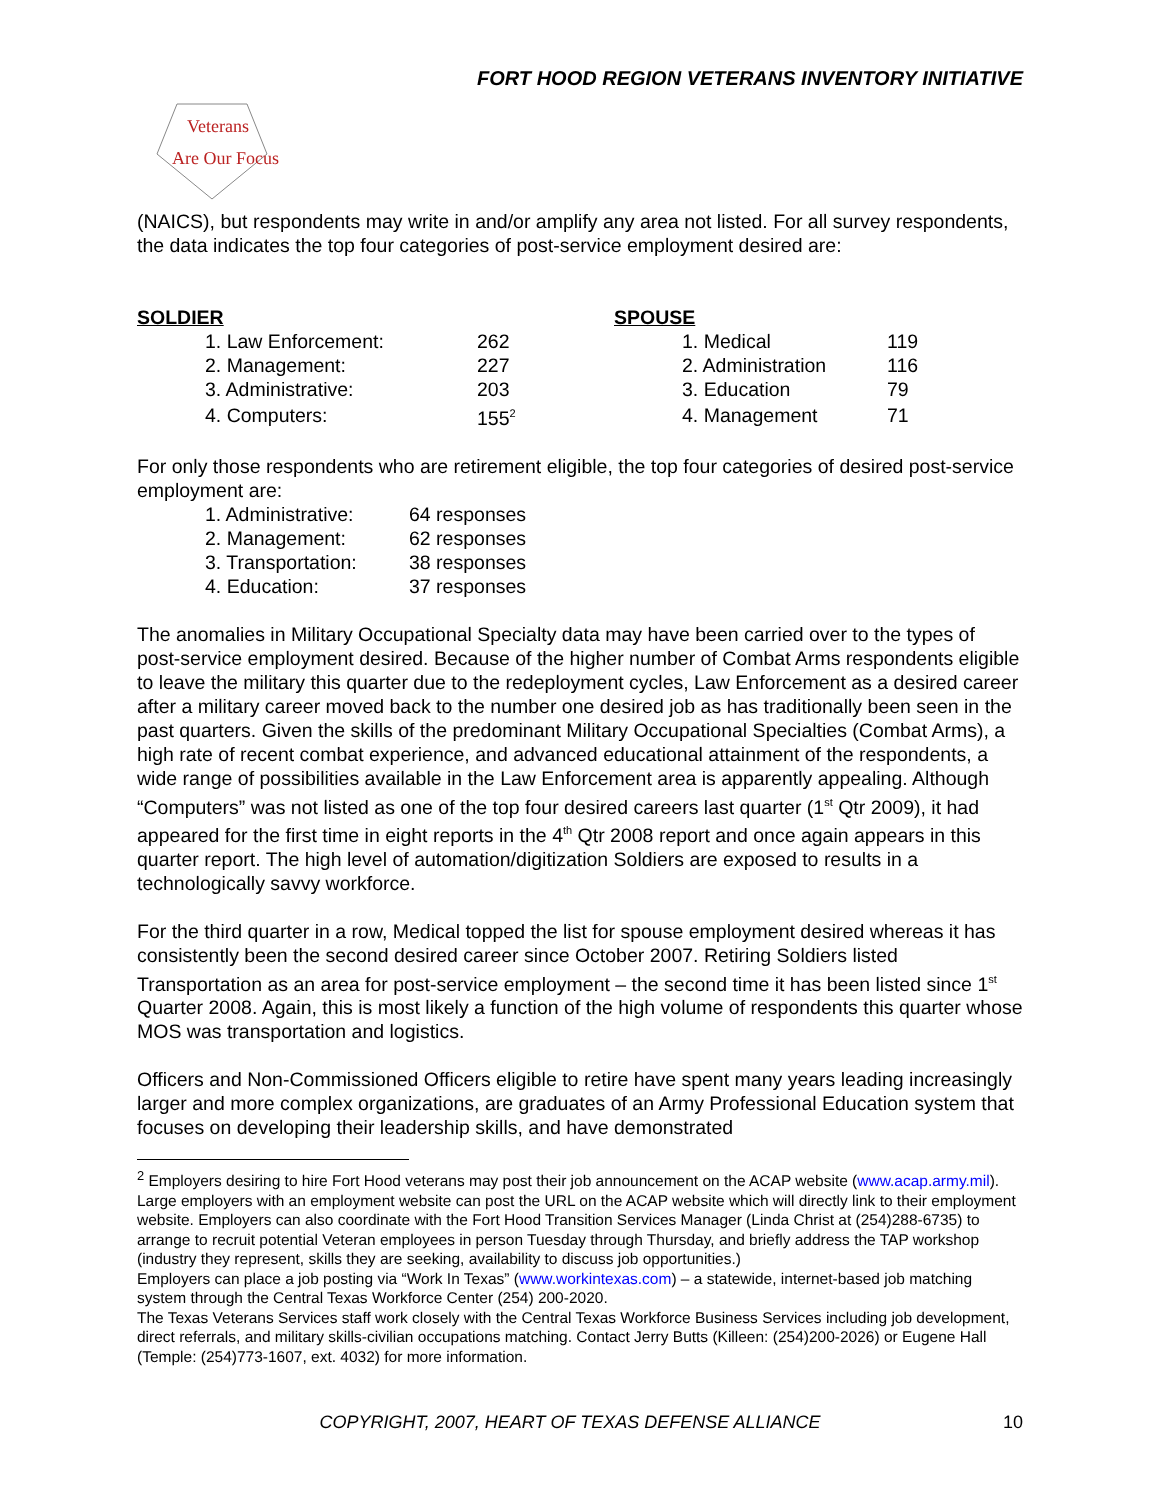FORT HOOD REGION VETERANS INVENTORY INITIATIVE
Veterans
Are Our Focus
(NAICS), but respondents may write in and/or amplify any area not listed. For all survey respondents, the data indicates the top four categories of post-service employment desired are:
| SOLDIER | | SPOUSE | |
| 1. Law Enforcement: | 262 | 1. Medical | 119 |
| 2. Management: | 227 | 2. Administration | 116 |
| 3. Administrative: | 203 | 3. Education | 79 |
| 4. Computers: | 155<sup>2</sup> | 4. Management | 71 |
For only those respondents who are retirement eligible, the top four categories of desired post-service employment are:
| 1. Administrative: | 64 responses |
| 2. Management: | 62 responses |
| 3. Transportation: | 38 responses |
| 4. Education: | 37 responses |
The anomalies in Military Occupational Specialty data may have been carried over to the types of post-service employment desired. Because of the higher number of Combat Arms respondents eligible to leave the military this quarter due to the redeployment cycles, Law Enforcement as a desired career after a military career moved back to the number one desired job as has traditionally been seen in the past quarters. Given the skills of the predominant Military Occupational Specialties (Combat Arms), a high rate of recent combat experience, and advanced educational attainment of the respondents, a wide range of possibilities available in the Law Enforcement area is apparently appealing. Although “Computers” was not listed as one of the top four desired careers last quarter (1<sup>st</sup> Qtr 2009), it had appeared for the first time in eight reports in the 4<sup>th</sup> Qtr 2008 report and once again appears in this quarter report. The high level of automation/digitization Soldiers are exposed to results in a technologically savvy workforce.
For the third quarter in a row, Medical topped the list for spouse employment desired whereas it has consistently been the second desired career since October 2007. Retiring Soldiers listed Transportation as an area for post-service employment – the second time it has been listed since 1<sup>st</sup> Quarter 2008. Again, this is most likely a function of the high volume of respondents this quarter whose MOS was transportation and logistics.
Officers and Non-Commissioned Officers eligible to retire have spent many years leading increasingly larger and more complex organizations, are graduates of an Army Professional Education system that focuses on developing their leadership skills, and have demonstrated
<sup>2</sup> Employers desiring to hire Fort Hood veterans may post their job announcement on the ACAP website (www.acap.army.mil). Large employers with an employment website can post the URL on the ACAP website which will directly link to their employment website. Employers can also coordinate with the Fort Hood Transition Services Manager (Linda Christ at (254)288-6735) to arrange to recruit potential Veteran employees in person Tuesday through Thursday, and briefly address the TAP workshop (industry they represent, skills they are seeking, availability to discuss job opportunities.)
Employers can place a job posting via “Work In Texas” (www.workintexas.com) – a statewide, internet-based job matching system through the Central Texas Workforce Center (254) 200-2020.
The Texas Veterans Services staff work closely with the Central Texas Workforce Business Services including job development, direct referrals, and military skills-civilian occupations matching. Contact Jerry Butts (Killeen: (254)200-2026) or Eugene Hall (Temple: (254)773-1607, ext. 4032) for more information.
COPYRIGHT, 2007, HEART OF TEXAS DEFENSE ALLIANCE 10